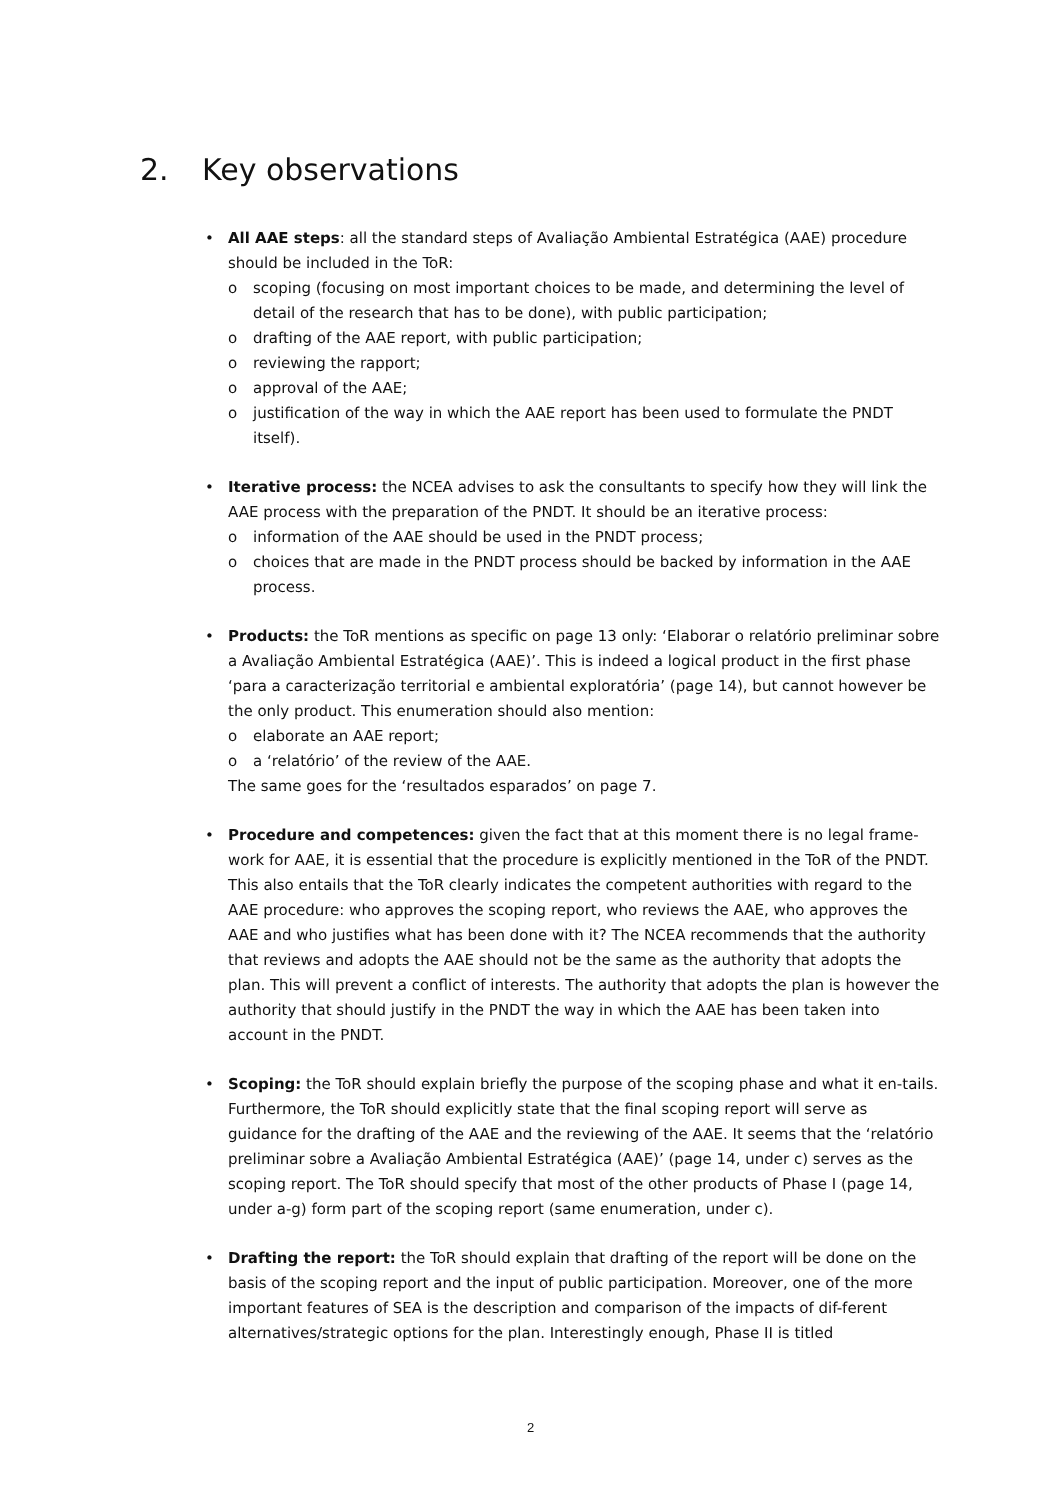2. Key observations
• All AAE steps: all the standard steps of Avaliação Ambiental Estratégica (AAE) procedure should be included in the ToR:
o scoping (focusing on most important choices to be made, and determining the level of detail of the research that has to be done), with public participation;
o drafting of the AAE report, with public participation;
o reviewing the rapport;
o approval of the AAE;
o justification of the way in which the AAE report has been used to formulate the PNDT itself).
• Iterative process: the NCEA advises to ask the consultants to specify how they will link the AAE process with the preparation of the PNDT. It should be an iterative process:
o information of the AAE should be used in the PNDT process;
o choices that are made in the PNDT process should be backed by information in the AAE process.
• Products: the ToR mentions as specific on page 13 only: ‘Elaborar o relatório preliminar sobre a Avaliação Ambiental Estratégica (AAE)’. This is indeed a logical product in the first phase ‘para a caracterização territorial e ambiental exploratória’ (page 14), but cannot however be the only product. This enumeration should also mention:
o elaborate an AAE report;
o a ‘relatório’ of the review of the AAE.
The same goes for the ‘resultados esparados’ on page 7.
• Procedure and competences: given the fact that at this moment there is no legal frame-work for AAE, it is essential that the procedure is explicitly mentioned in the ToR of the PNDT. This also entails that the ToR clearly indicates the competent authorities with regard to the AAE procedure: who approves the scoping report, who reviews the AAE, who approves the AAE and who justifies what has been done with it? The NCEA recommends that the authority that reviews and adopts the AAE should not be the same as the authority that adopts the plan. This will prevent a conflict of interests. The authority that adopts the plan is however the authority that should justify in the PNDT the way in which the AAE has been taken into account in the PNDT.
• Scoping: the ToR should explain briefly the purpose of the scoping phase and what it en-tails. Furthermore, the ToR should explicitly state that the final scoping report will serve as guidance for the drafting of the AAE and the reviewing of the AAE. It seems that the ‘relatório preliminar sobre a Avaliação Ambiental Estratégica (AAE)’ (page 14, under c) serves as the scoping report. The ToR should specify that most of the other products of Phase I (page 14, under a-g) form part of the scoping report (same enumeration, under c).
• Drafting the report: the ToR should explain that drafting of the report will be done on the basis of the scoping report and the input of public participation. Moreover, one of the more important features of SEA is the description and comparison of the impacts of dif-ferent alternatives/strategic options for the plan. Interestingly enough, Phase II is titled
2